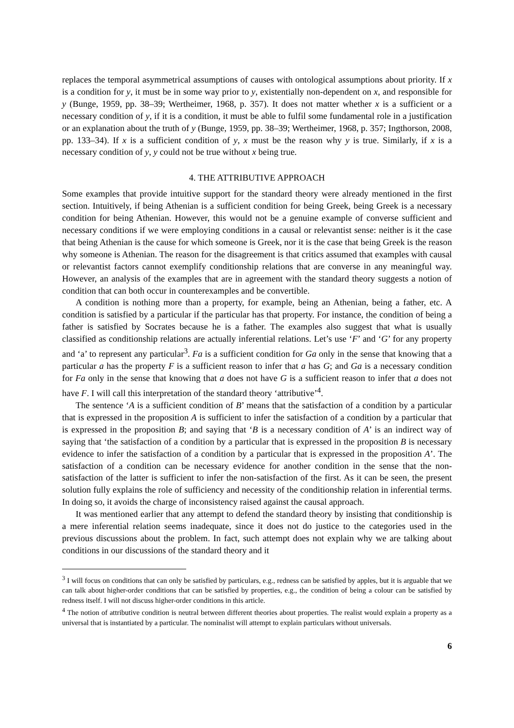replaces the temporal asymmetrical assumptions of causes with ontological assumptions about priority. If x is a condition for y, it must be in some way prior to y, existentially non-dependent on x, and responsible for y (Bunge, 1959, pp. 38–39; Wertheimer, 1968, p. 357). It does not matter whether x is a sufficient or a necessary condition of y, if it is a condition, it must be able to fulfil some fundamental role in a justification or an explanation about the truth of y (Bunge, 1959, pp. 38–39; Wertheimer, 1968, p. 357; Ingthorson, 2008, pp. 133–34). If x is a sufficient condition of y, x must be the reason why y is true. Similarly, if x is a necessary condition of y, y could not be true without x being true.
4. THE ATTRIBUTIVE APPROACH
Some examples that provide intuitive support for the standard theory were already mentioned in the first section. Intuitively, if being Athenian is a sufficient condition for being Greek, being Greek is a necessary condition for being Athenian. However, this would not be a genuine example of converse sufficient and necessary conditions if we were employing conditions in a causal or relevantist sense: neither is it the case that being Athenian is the cause for which someone is Greek, nor it is the case that being Greek is the reason why someone is Athenian. The reason for the disagreement is that critics assumed that examples with causal or relevantist factors cannot exemplify conditionship relations that are converse in any meaningful way. However, an analysis of the examples that are in agreement with the standard theory suggests a notion of condition that can both occur in counterexamples and be convertible.
A condition is nothing more than a property, for example, being an Athenian, being a father, etc. A condition is satisfied by a particular if the particular has that property. For instance, the condition of being a father is satisfied by Socrates because he is a father. The examples also suggest that what is usually classified as conditionship relations are actually inferential relations. Let’s use ‘F’ and ‘G’ for any property and ‘a’ to represent any particular<sup>3</sup>. Fa is a sufficient condition for Ga only in the sense that knowing that a particular a has the property F is a sufficient reason to infer that a has G; and Ga is a necessary condition for Fa only in the sense that knowing that a does not have G is a sufficient reason to infer that a does not have F. I will call this interpretation of the standard theory ‘attributive’<sup>4</sup>.
The sentence ‘A is a sufficient condition of B’ means that the satisfaction of a condition by a particular that is expressed in the proposition A is sufficient to infer the satisfaction of a condition by a particular that is expressed in the proposition B; and saying that ‘B is a necessary condition of A’ is an indirect way of saying that ‘the satisfaction of a condition by a particular that is expressed in the proposition B is necessary evidence to infer the satisfaction of a condition by a particular that is expressed in the proposition A’. The satisfaction of a condition can be necessary evidence for another condition in the sense that the non-satisfaction of the latter is sufficient to infer the non-satisfaction of the first. As it can be seen, the present solution fully explains the role of sufficiency and necessity of the conditionship relation in inferential terms. In doing so, it avoids the charge of inconsistency raised against the causal approach.
It was mentioned earlier that any attempt to defend the standard theory by insisting that conditionship is a mere inferential relation seems inadequate, since it does not do justice to the categories used in the previous discussions about the problem. In fact, such attempt does not explain why we are talking about conditions in our discussions of the standard theory and it
<sup>3</sup> I will focus on conditions that can only be satisfied by particulars, e.g., redness can be satisfied by apples, but it is arguable that we can talk about higher-order conditions that can be satisfied by properties, e.g., the condition of being a colour can be satisfied by redness itself. I will not discuss higher-order conditions in this article.
<sup>4</sup> The notion of attributive condition is neutral between different theories about properties. The realist would explain a property as a universal that is instantiated by a particular. The nominalist will attempt to explain particulars without universals.
6